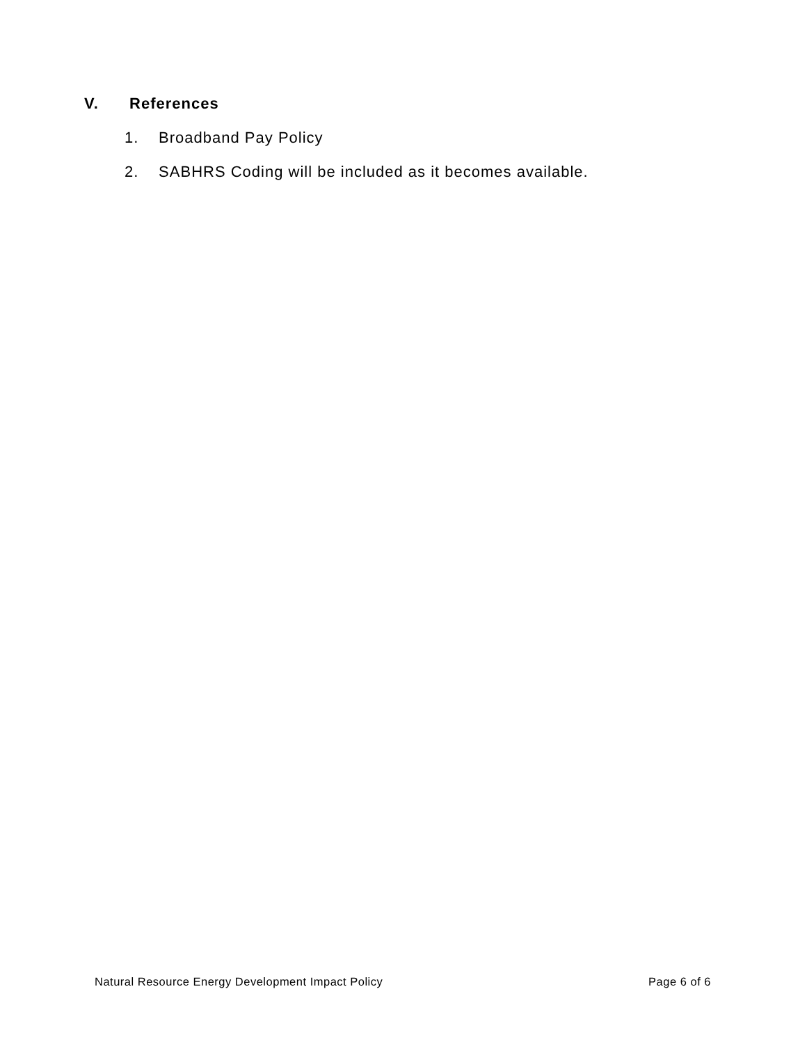V. References
1. Broadband Pay Policy
2. SABHRS Coding will be included as it becomes available.
Natural Resource Energy Development Impact Policy
Page 6 of 6